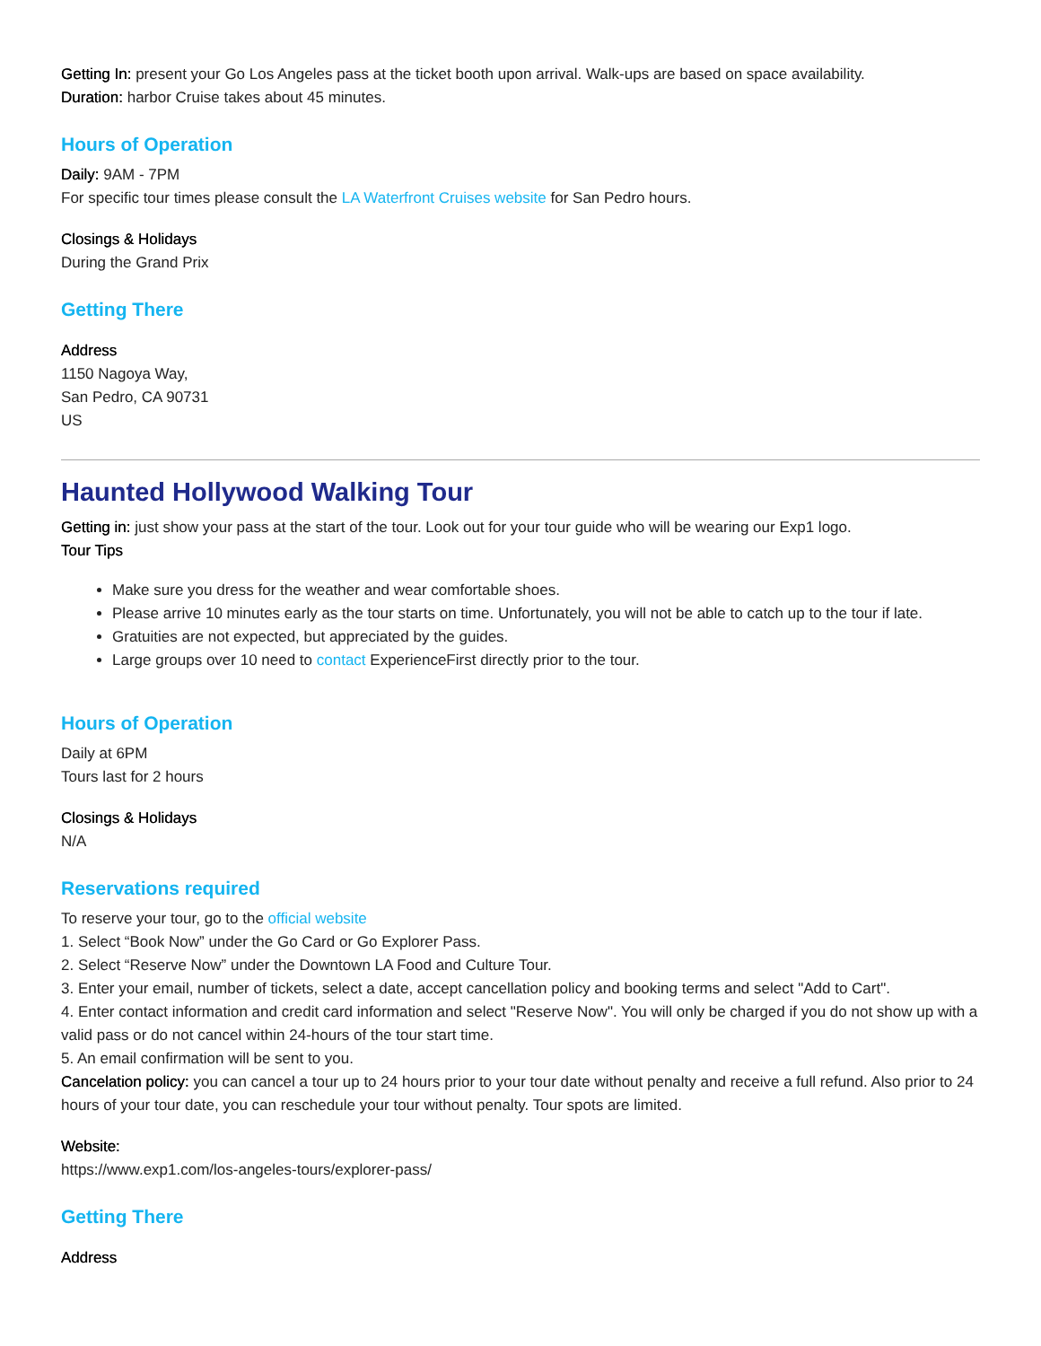Getting In: present your Go Los Angeles pass at the ticket booth upon arrival. Walk-ups are based on space availability.
Duration: harbor Cruise takes about 45 minutes.
Hours of Operation
Daily: 9AM - 7PM
For specific tour times please consult the LA Waterfront Cruises website for San Pedro hours.
Closings & Holidays
During the Grand Prix
Getting There
Address
1150 Nagoya Way,
San Pedro, CA 90731
US
Haunted Hollywood Walking Tour
Getting in: just show your pass at the start of the tour. Look out for your tour guide who will be wearing our Exp1 logo.
Tour Tips
Make sure you dress for the weather and wear comfortable shoes.
Please arrive 10 minutes early as the tour starts on time. Unfortunately, you will not be able to catch up to the tour if late.
Gratuities are not expected, but appreciated by the guides.
Large groups over 10 need to contact ExperienceFirst directly prior to the tour.
Hours of Operation
Daily at 6PM
Tours last for 2 hours
Closings & Holidays
N/A
Reservations required
To reserve your tour, go to the official website
1. Select “Book Now” under the Go Card or Go Explorer Pass.
2. Select “Reserve Now” under the Downtown LA Food and Culture Tour.
3. Enter your email, number of tickets, select a date, accept cancellation policy and booking terms and select "Add to Cart".
4. Enter contact information and credit card information and select "Reserve Now". You will only be charged if you do not show up with a valid pass or do not cancel within 24-hours of the tour start time.
5. An email confirmation will be sent to you.
Cancelation policy: you can cancel a tour up to 24 hours prior to your tour date without penalty and receive a full refund. Also prior to 24 hours of your tour date, you can reschedule your tour without penalty. Tour spots are limited.
Website:
https://www.exp1.com/los-angeles-tours/explorer-pass/
Getting There
Address